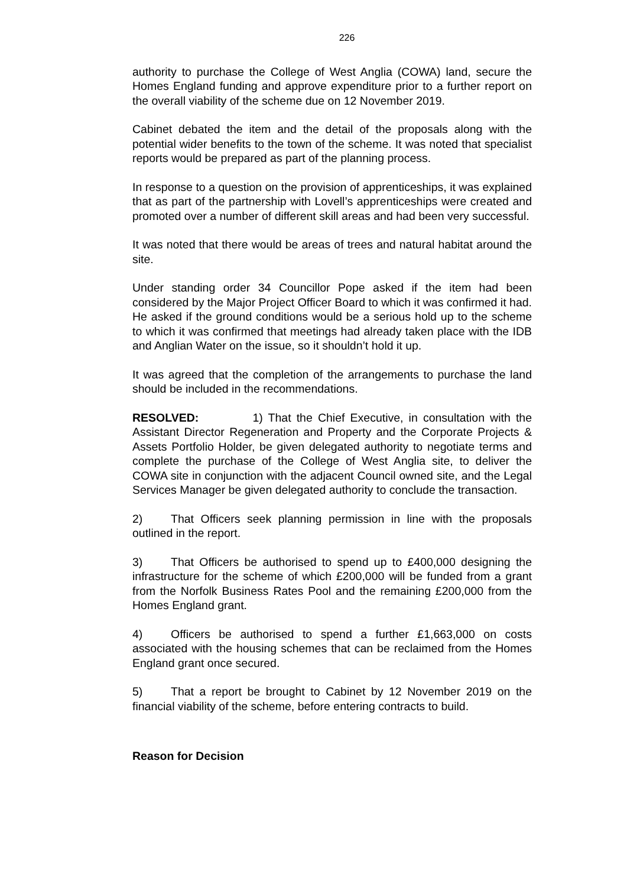226
authority to purchase the College of West Anglia (COWA) land, secure the Homes England funding and approve expenditure prior to a further report on the overall viability of the scheme due on 12 November 2019.
Cabinet debated the item and the detail of the proposals along with the potential wider benefits to the town of the scheme. It was noted that specialist reports would be prepared as part of the planning process.
In response to a question on the provision of apprenticeships, it was explained that as part of the partnership with Lovell’s apprenticeships were created and promoted over a number of different skill areas and had been very successful.
It was noted that there would be areas of trees and natural habitat around the site.
Under standing order 34 Councillor Pope asked if the item had been considered by the Major Project Officer Board to which it was confirmed it had. He asked if the ground conditions would be a serious hold up to the scheme to which it was confirmed that meetings had already taken place with the IDB and Anglian Water on the issue, so it shouldn’t hold it up.
It was agreed that the completion of the arrangements to purchase the land should be included in the recommendations.
RESOLVED: 1) That the Chief Executive, in consultation with the Assistant Director Regeneration and Property and the Corporate Projects & Assets Portfolio Holder, be given delegated authority to negotiate terms and complete the purchase of the College of West Anglia site, to deliver the COWA site in conjunction with the adjacent Council owned site, and the Legal Services Manager be given delegated authority to conclude the transaction.
2) That Officers seek planning permission in line with the proposals outlined in the report.
3) That Officers be authorised to spend up to £400,000 designing the infrastructure for the scheme of which £200,000 will be funded from a grant from the Norfolk Business Rates Pool and the remaining £200,000 from the Homes England grant.
4) Officers be authorised to spend a further £1,663,000 on costs associated with the housing schemes that can be reclaimed from the Homes England grant once secured.
5) That a report be brought to Cabinet by 12 November 2019 on the financial viability of the scheme, before entering contracts to build.
Reason for Decision